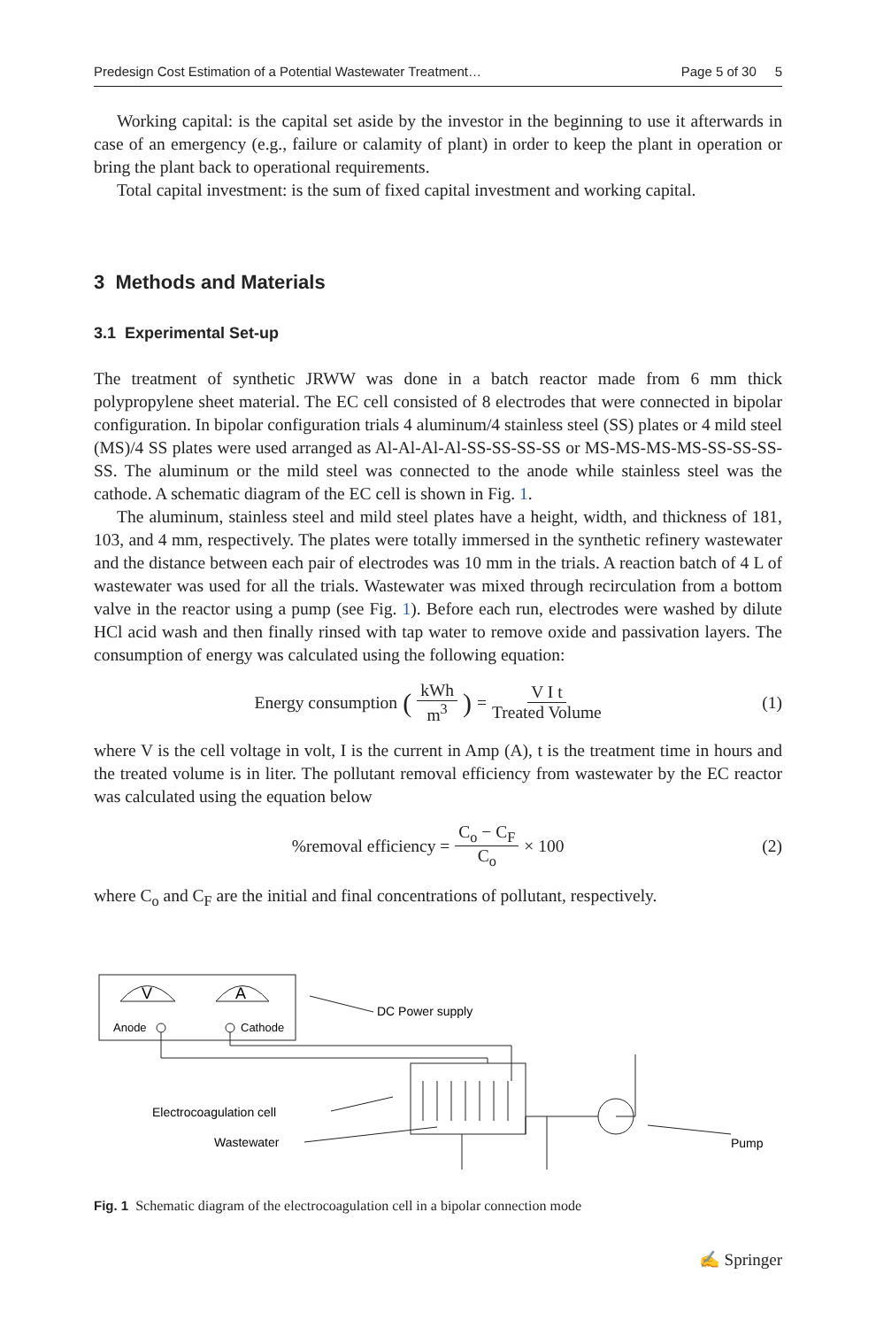Predesign Cost Estimation of a Potential Wastewater Treatment… Page 5 of 30 5
Working capital: is the capital set aside by the investor in the beginning to use it afterwards in case of an emergency (e.g., failure or calamity of plant) in order to keep the plant in operation or bring the plant back to operational requirements.
Total capital investment: is the sum of fixed capital investment and working capital.
3 Methods and Materials
3.1 Experimental Set-up
The treatment of synthetic JRWW was done in a batch reactor made from 6 mm thick polypropylene sheet material. The EC cell consisted of 8 electrodes that were connected in bipolar configuration. In bipolar configuration trials 4 aluminum/4 stainless steel (SS) plates or 4 mild steel (MS)/4 SS plates were used arranged as Al-Al-Al-Al-SS-SS-SS-SS or MS-MS-MS-MS-SS-SS-SS-SS. The aluminum or the mild steel was connected to the anode while stainless steel was the cathode. A schematic diagram of the EC cell is shown in Fig. 1.
The aluminum, stainless steel and mild steel plates have a height, width, and thickness of 181, 103, and 4 mm, respectively. The plates were totally immersed in the synthetic refinery wastewater and the distance between each pair of electrodes was 10 mm in the trials. A reaction batch of 4 L of wastewater was used for all the trials. Wastewater was mixed through recirculation from a bottom valve in the reactor using a pump (see Fig. 1). Before each run, electrodes were washed by dilute HCl acid wash and then finally rinsed with tap water to remove oxide and passivation layers. The consumption of energy was calculated using the following equation:
Energy consumption (kWh m<sup>3</sup>) = V I t Treated Volume
(1)
where V is the cell voltage in volt, I is the current in Amp (A), t is the treatment time in hours and the treated volume is in liter. The pollutant removal efficiency from wastewater by the EC reactor was calculated using the equation below
%removal efficiency = C<sub>o</sub> − C<sub>F</sub> C<sub>o</sub> × 100
(2)
where C<sub>o</sub> and C<sub>F</sub> are the initial and final concentrations of pollutant, respectively.
V
A
Anode
Cathode
DC Power supply
Electrocoagulation cell
Wastewater
Pump
Fig. 1 Schematic diagram of the electrocoagulation cell in a bipolar connection mode
✍ Springer